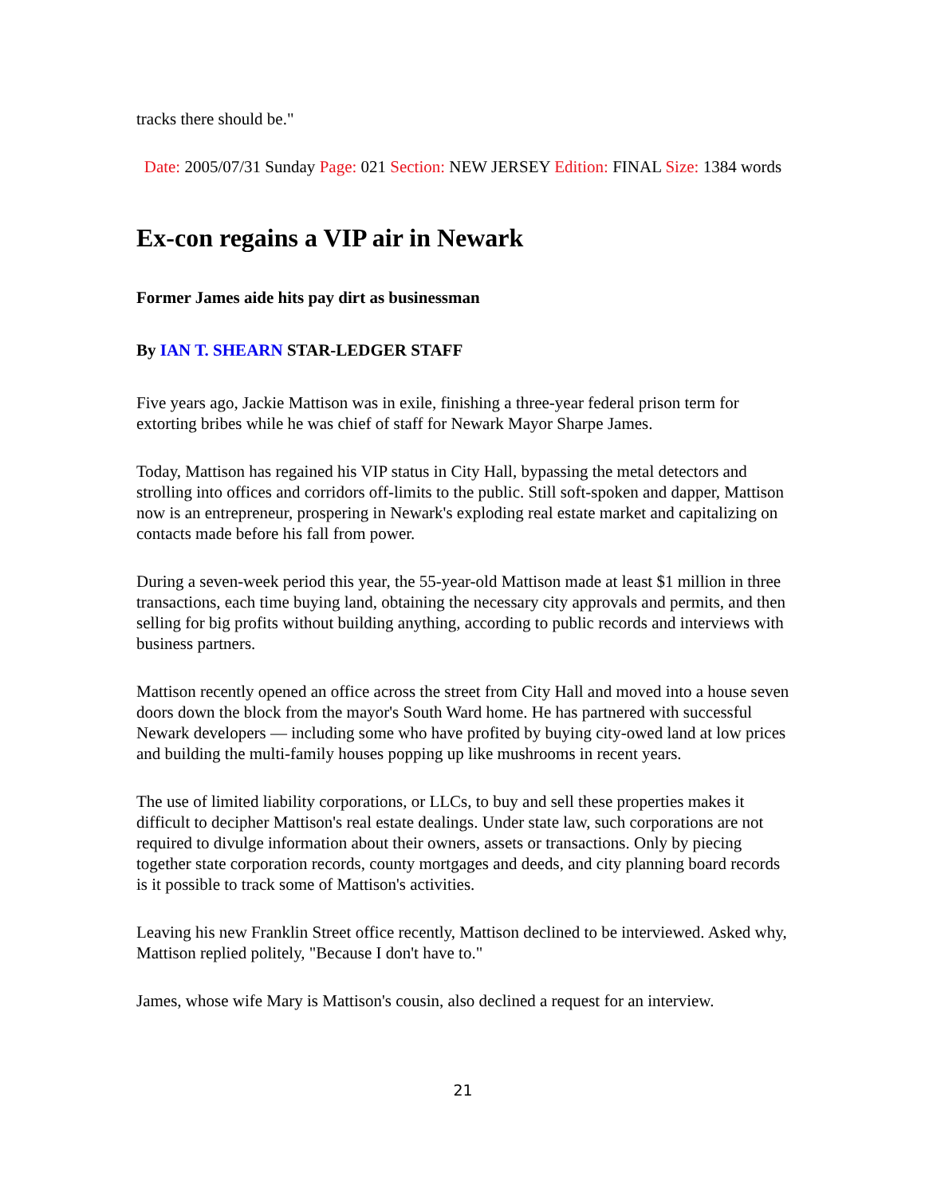tracks there should be."
Date: 2005/07/31 Sunday Page: 021 Section: NEW JERSEY Edition: FINAL Size: 1384 words
Ex-con regains a VIP air in Newark
Former James aide hits pay dirt as businessman
By IAN T. SHEARN STAR-LEDGER STAFF
Five years ago, Jackie Mattison was in exile, finishing a three-year federal prison term for extorting bribes while he was chief of staff for Newark Mayor Sharpe James.
Today, Mattison has regained his VIP status in City Hall, bypassing the metal detectors and strolling into offices and corridors off-limits to the public. Still soft-spoken and dapper, Mattison now is an entrepreneur, prospering in Newark's exploding real estate market and capitalizing on contacts made before his fall from power.
During a seven-week period this year, the 55-year-old Mattison made at least $1 million in three transactions, each time buying land, obtaining the necessary city approvals and permits, and then selling for big profits without building anything, according to public records and interviews with business partners.
Mattison recently opened an office across the street from City Hall and moved into a house seven doors down the block from the mayor's South Ward home. He has partnered with successful Newark developers — including some who have profited by buying city-owed land at low prices and building the multi-family houses popping up like mushrooms in recent years.
The use of limited liability corporations, or LLCs, to buy and sell these properties makes it difficult to decipher Mattison's real estate dealings. Under state law, such corporations are not required to divulge information about their owners, assets or transactions. Only by piecing together state corporation records, county mortgages and deeds, and city planning board records is it possible to track some of Mattison's activities.
Leaving his new Franklin Street office recently, Mattison declined to be interviewed. Asked why, Mattison replied politely, "Because I don't have to."
James, whose wife Mary is Mattison's cousin, also declined a request for an interview.
21